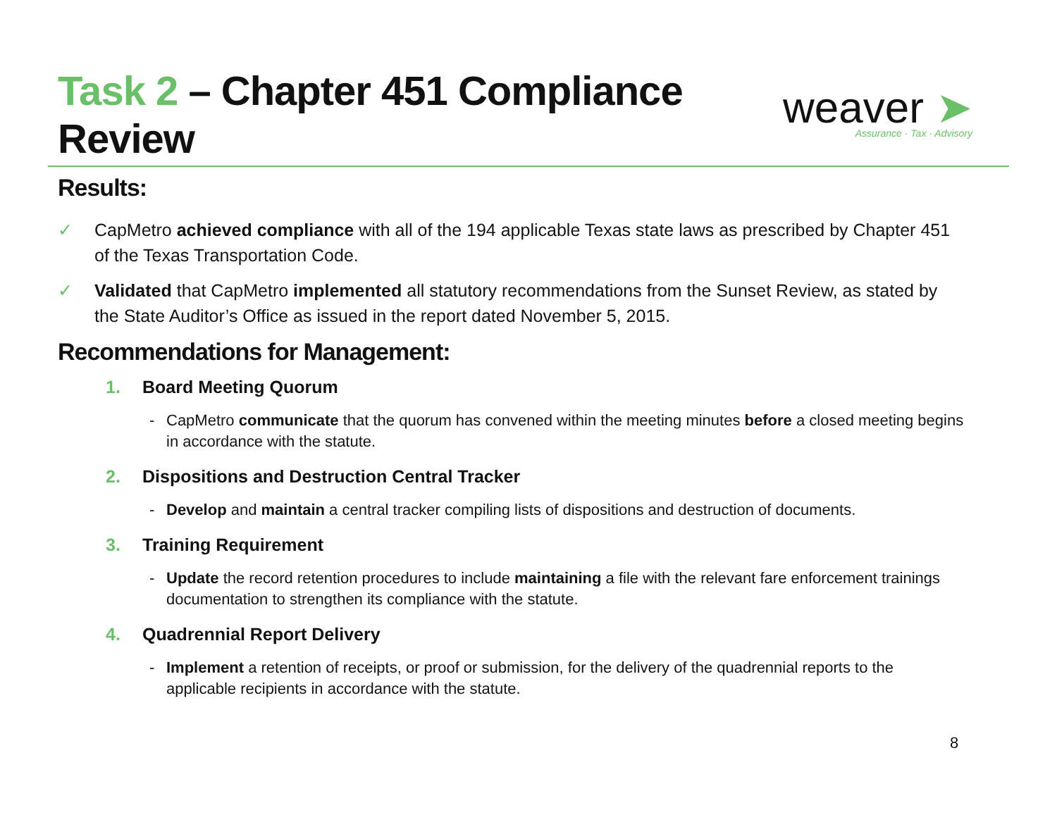Task 2 – Chapter 451 Compliance
Review
weaver ➤
Assurance · Tax · Advisory
Results:
✓ CapMetro achieved compliance with all of the 194 applicable Texas state laws as prescribed by Chapter 451 of the Texas Transportation Code.
✓ Validated that CapMetro implemented all statutory recommendations from the Sunset Review, as stated by the State Auditor’s Office as issued in the report dated November 5, 2015.
Recommendations for Management:
1. Board Meeting Quorum
- CapMetro communicate that the quorum has convened within the meeting minutes before a closed meeting begins in accordance with the statute.
2. Dispositions and Destruction Central Tracker
- Develop and maintain a central tracker compiling lists of dispositions and destruction of documents.
3. Training Requirement
- Update the record retention procedures to include maintaining a file with the relevant fare enforcement trainings documentation to strengthen its compliance with the statute.
4. Quadrennial Report Delivery
- Implement a retention of receipts, or proof or submission, for the delivery of the quadrennial reports to the applicable recipients in accordance with the statute.
8